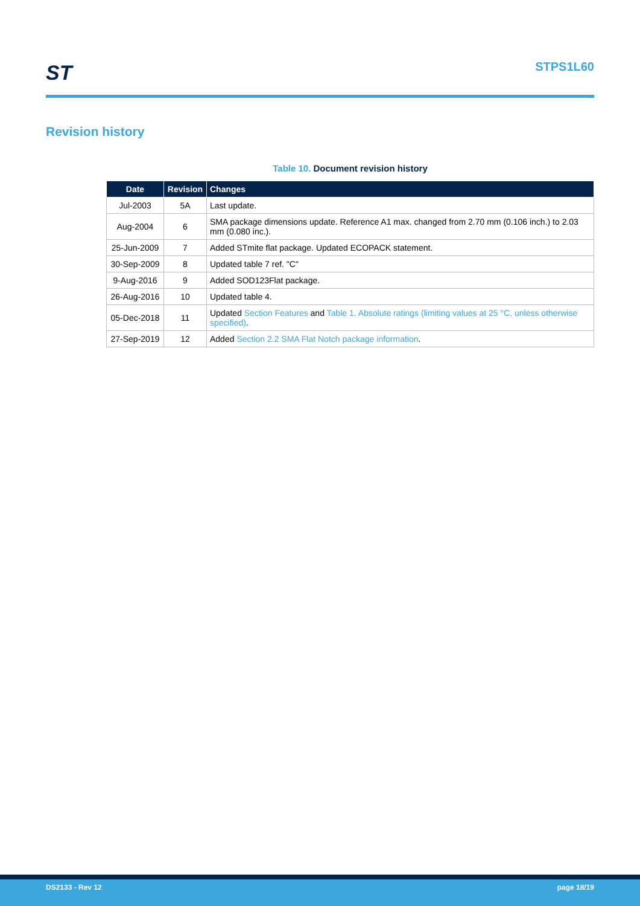ST STPS1L60
Revision history
Table 10. Document revision history
| Date | Revision | Changes |
| --- | --- | --- |
| Jul-2003 | 5A | Last update. |
| Aug-2004 | 6 | SMA package dimensions update. Reference A1 max. changed from 2.70 mm (0.106 inch.) to 2.03 mm (0.080 inc.). |
| 25-Jun-2009 | 7 | Added STmite flat package. Updated ECOPACK statement. |
| 30-Sep-2009 | 8 | Updated table 7 ref. "C" |
| 9-Aug-2016 | 9 | Added SOD123Flat package. |
| 26-Aug-2016 | 10 | Updated table 4. |
| 05-Dec-2018 | 11 | Updated Section Features and Table 1. Absolute ratings (limiting values at 25 °C, unless otherwise specified) . |
| 27-Sep-2019 | 12 | Added Section 2.2 SMA Flat Notch package information . |
DS2133 - Rev 12 page 18/19